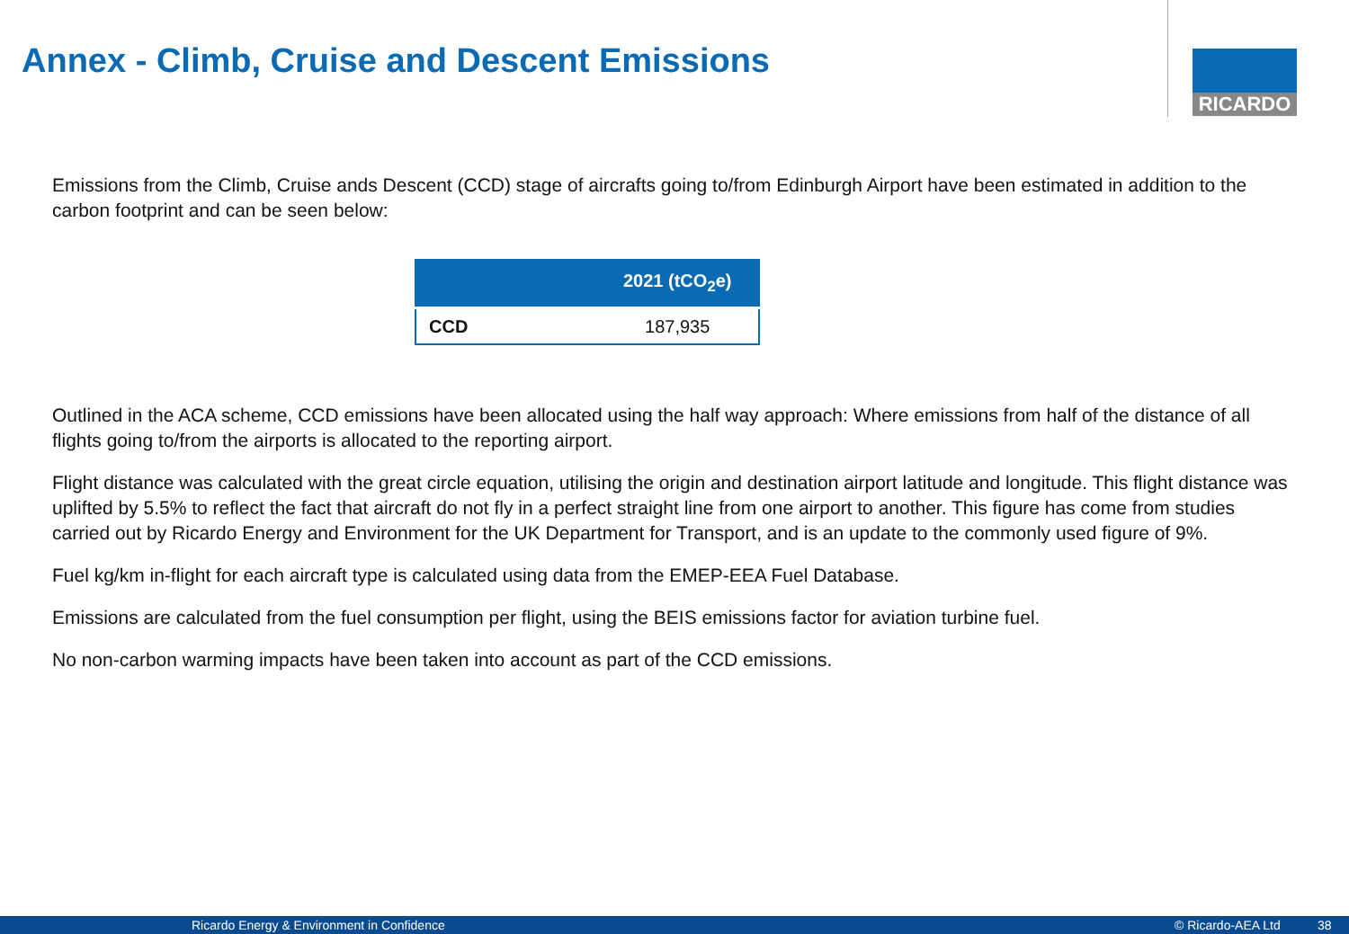Annex - Climb, Cruise and Descent Emissions
RICARDO
Emissions from the Climb, Cruise ands Descent (CCD) stage of aircrafts going to/from Edinburgh Airport have been estimated in addition to the carbon footprint and can be seen below:
| | 2021 (tCO<sub>2</sub>e) |
| --- | --- |
| CCD | 187,935 |
Outlined in the ACA scheme, CCD emissions have been allocated using the half way approach: Where emissions from half of the distance of all flights going to/from the airports is allocated to the reporting airport.
Flight distance was calculated with the great circle equation, utilising the origin and destination airport latitude and longitude. This flight distance was uplifted by 5.5% to reflect the fact that aircraft do not fly in a perfect straight line from one airport to another. This figure has come from studies carried out by Ricardo Energy and Environment for the UK Department for Transport, and is an update to the commonly used figure of 9%.
Fuel kg/km in-flight for each aircraft type is calculated using data from the EMEP-EEA Fuel Database.
Emissions are calculated from the fuel consumption per flight, using the BEIS emissions factor for aviation turbine fuel.
No non-carbon warming impacts have been taken into account as part of the CCD emissions.
Ricardo Energy & Environment in Confidence © Ricardo-AEA Ltd 38